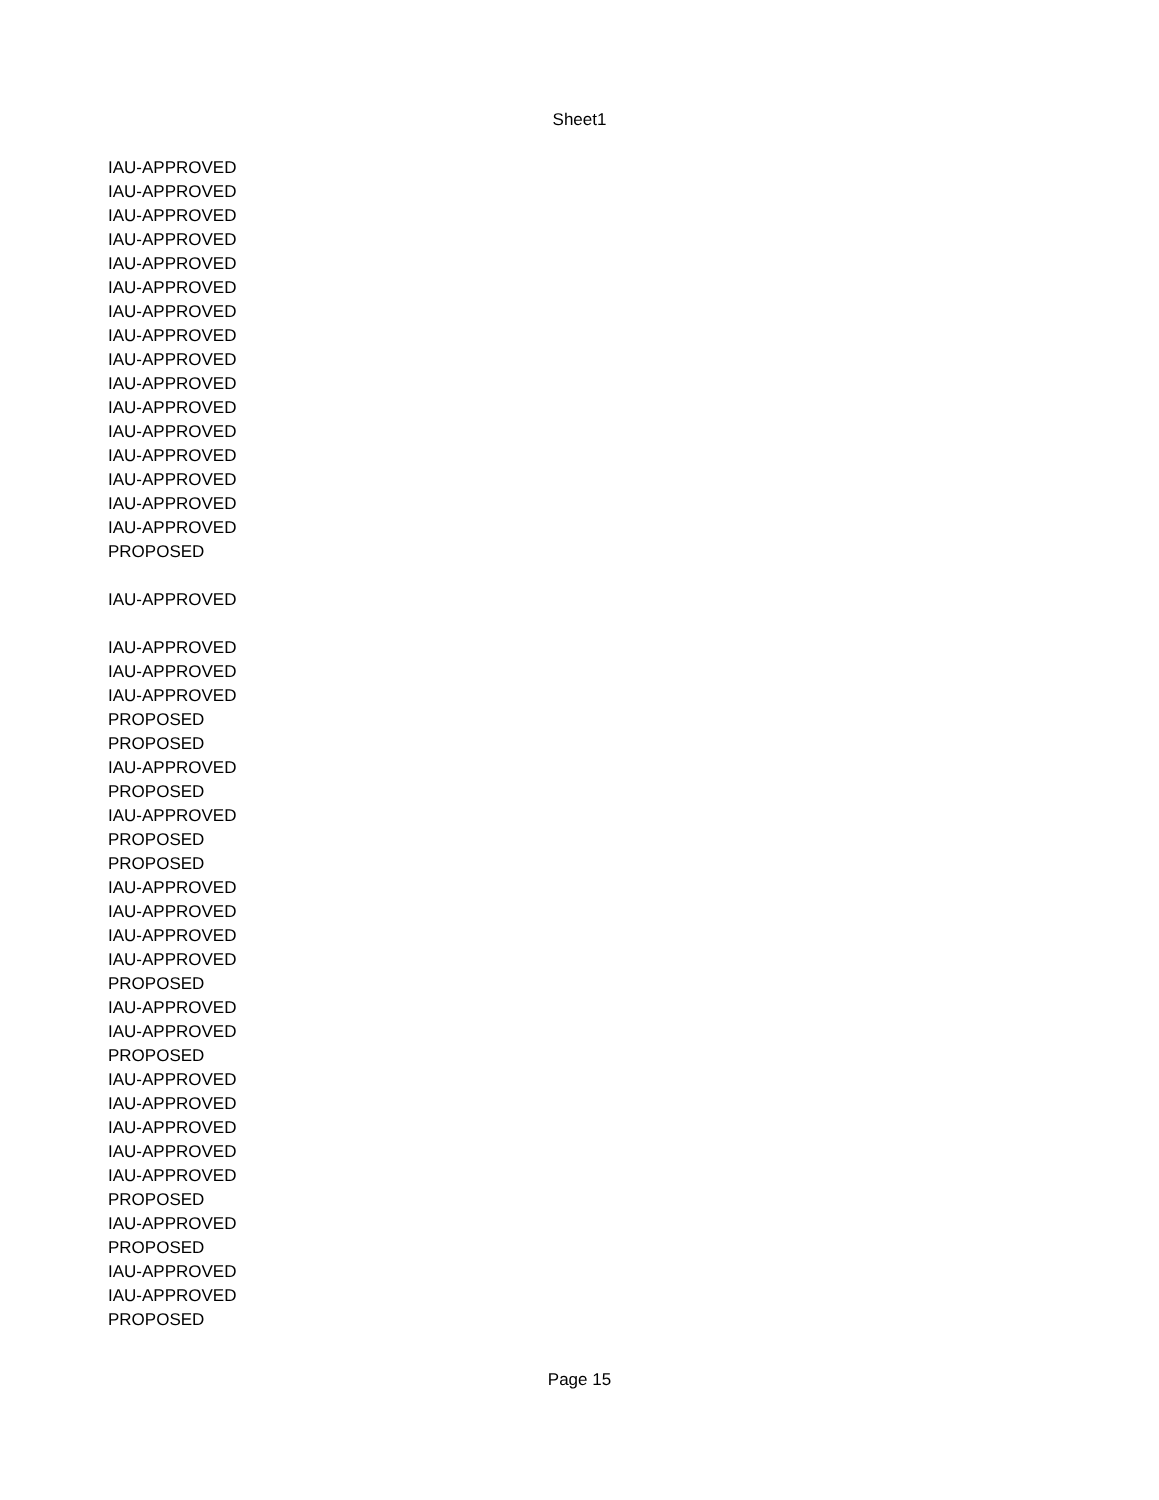Sheet1
| IAU-APPROVED |
| IAU-APPROVED |
| IAU-APPROVED |
| IAU-APPROVED |
| IAU-APPROVED |
| IAU-APPROVED |
| IAU-APPROVED |
| IAU-APPROVED |
| IAU-APPROVED |
| IAU-APPROVED |
| IAU-APPROVED |
| IAU-APPROVED |
| IAU-APPROVED |
| IAU-APPROVED |
| IAU-APPROVED |
| IAU-APPROVED |
| PROPOSED |
| IAU-APPROVED |
| IAU-APPROVED |
| IAU-APPROVED |
| IAU-APPROVED |
| PROPOSED |
| PROPOSED |
| IAU-APPROVED |
| PROPOSED |
| IAU-APPROVED |
| PROPOSED |
| PROPOSED |
| IAU-APPROVED |
| IAU-APPROVED |
| IAU-APPROVED |
| IAU-APPROVED |
| PROPOSED |
| IAU-APPROVED |
| IAU-APPROVED |
| PROPOSED |
| IAU-APPROVED |
| IAU-APPROVED |
| IAU-APPROVED |
| IAU-APPROVED |
| IAU-APPROVED |
| PROPOSED |
| IAU-APPROVED |
| PROPOSED |
| IAU-APPROVED |
| IAU-APPROVED |
| PROPOSED |
Page 15